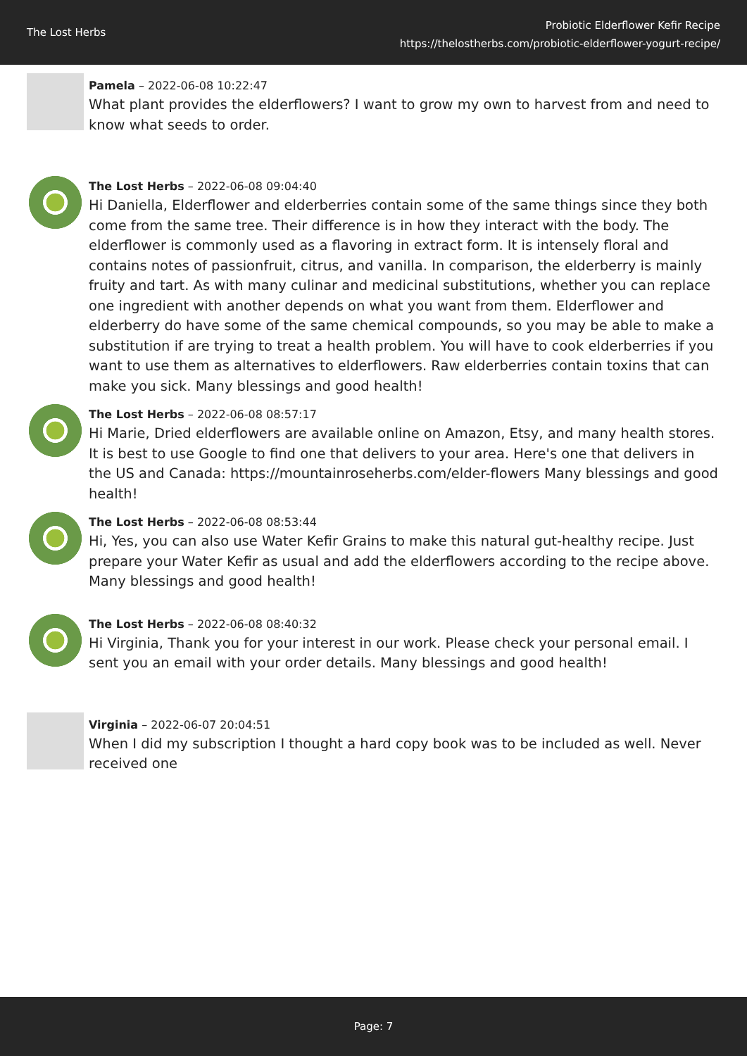The Lost Herbs
Probiotic Elderflower Kefir Recipe
https://thelostherbs.com/probiotic-elderflower-yogurt-recipe/
Pamela – 2022-06-08 10:22:47
What plant provides the elderflowers? I want to grow my own to harvest from and need to know what seeds to order.
The Lost Herbs – 2022-06-08 09:04:40
Hi Daniella, Elderflower and elderberries contain some of the same things since they both come from the same tree. Their difference is in how they interact with the body. The elderflower is commonly used as a flavoring in extract form. It is intensely floral and contains notes of passionfruit, citrus, and vanilla. In comparison, the elderberry is mainly fruity and tart. As with many culinar and medicinal substitutions, whether you can replace one ingredient with another depends on what you want from them. Elderflower and elderberry do have some of the same chemical compounds, so you may be able to make a substitution if are trying to treat a health problem. You will have to cook elderberries if you want to use them as alternatives to elderflowers. Raw elderberries contain toxins that can make you sick. Many blessings and good health!
The Lost Herbs – 2022-06-08 08:57:17
Hi Marie, Dried elderflowers are available online on Amazon, Etsy, and many health stores. It is best to use Google to find one that delivers to your area. Here's one that delivers in the US and Canada: https://mountainroseherbs.com/elder-flowers Many blessings and good health!
The Lost Herbs – 2022-06-08 08:53:44
Hi, Yes, you can also use Water Kefir Grains to make this natural gut-healthy recipe. Just prepare your Water Kefir as usual and add the elderflowers according to the recipe above. Many blessings and good health!
The Lost Herbs – 2022-06-08 08:40:32
Hi Virginia, Thank you for your interest in our work. Please check your personal email. I sent you an email with your order details. Many blessings and good health!
Virginia – 2022-06-07 20:04:51
When I did my subscription I thought a hard copy book was to be included as well. Never received one
Page: 7